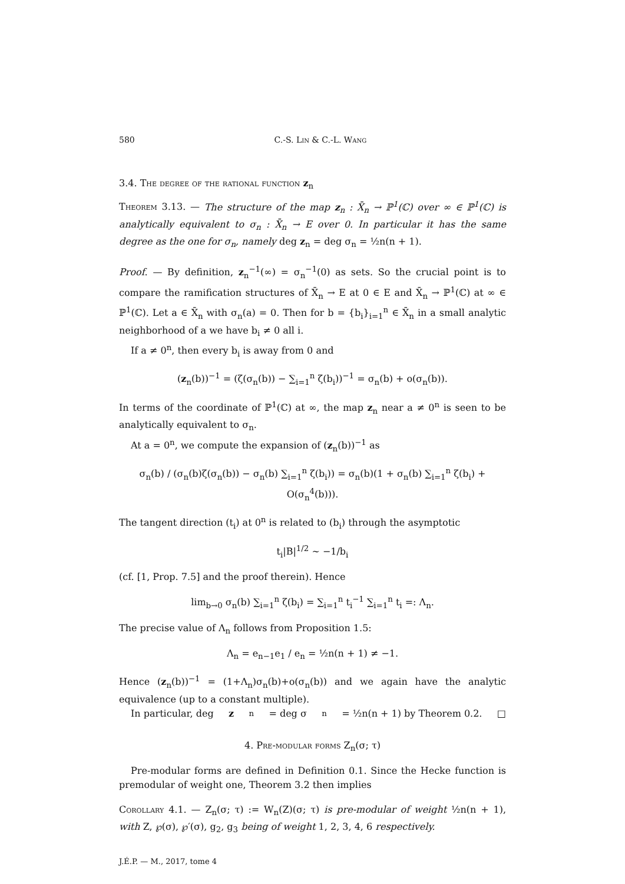580 C.-S. Lin & C.-L. Wang
3.4. The degree of the rational function z<sub>n</sub>
Theorem 3.13. — The structure of the map z<sub>n</sub> : X̄<sub>n</sub> → ℙ<sup>1</sup>(ℂ) over ∞ ∈ ℙ<sup>1</sup>(ℂ) is analytically equivalent to σ<sub>n</sub> : X̄<sub>n</sub> → E over 0. In particular it has the same degree as the one for σ<sub>n</sub>, namely deg z<sub>n</sub> = deg σ<sub>n</sub> = ½n(n + 1).
Proof. — By definition, z<sub>n</sub><sup>−1</sup>(∞) = σ<sub>n</sub><sup>−1</sup>(0) as sets. So the crucial point is to compare the ramification structures of X̄<sub>n</sub> → E at 0 ∈ E and X̄<sub>n</sub> → ℙ<sup>1</sup>(ℂ) at ∞ ∈ ℙ<sup>1</sup>(ℂ). Let a ∈ X̄<sub>n</sub> with σ<sub>n</sub>(a) = 0. Then for b = {b<sub>i</sub>}<sub>i=1</sub><sup>n</sup> ∈ X̄<sub>n</sub> in a small analytic neighborhood of a we have b<sub>i</sub> ≠ 0 all i.
If a ≠ 0<sup>n</sup>, then every b<sub>i</sub> is away from 0 and
(z<sub>n</sub>(b))<sup>−1</sup> = (ζ(σ<sub>n</sub>(b)) − ∑<sub>i=1</sub><sup>n</sup> ζ(b<sub>i</sub>))<sup>−1</sup> = σ<sub>n</sub>(b) + o(σ<sub>n</sub>(b)).
In terms of the coordinate of ℙ<sup>1</sup>(ℂ) at ∞, the map z<sub>n</sub> near a ≠ 0<sup>n</sup> is seen to be analytically equivalent to σ<sub>n</sub>.
At a = 0<sup>n</sup>, we compute the expansion of (z<sub>n</sub>(b))<sup>−1</sup> as
σ<sub>n</sub>(b) / (σ<sub>n</sub>(b)ζ(σ<sub>n</sub>(b)) − σ<sub>n</sub>(b) ∑<sub>i=1</sub><sup>n</sup> ζ(b<sub>i</sub>)) = σ<sub>n</sub>(b)(1 + σ<sub>n</sub>(b) ∑<sub>i=1</sub><sup>n</sup> ζ(b<sub>i</sub>) + O(σ<sub>n</sub><sup>4</sup>(b))).
The tangent direction (t<sub>i</sub>) at 0<sup>n</sup> is related to (b<sub>i</sub>) through the asymptotic
t<sub>i</sub>|B|<sup>1/2</sup> ∼ −1/b<sub>i</sub>
(cf. [1, Prop. 7.5] and the proof therein). Hence
lim<sub>b→0</sub> σ<sub>n</sub>(b) ∑<sub>i=1</sub><sup>n</sup> ζ(b<sub>i</sub>) = ∑<sub>i=1</sub><sup>n</sup> t<sub>i</sub><sup>−1</sup> ∑<sub>i=1</sub><sup>n</sup> t<sub>i</sub> =: Λ<sub>n</sub>.
The precise value of Λ<sub>n</sub> follows from Proposition 1.5:
Λ<sub>n</sub> = e<sub>n−1</sub>e<sub>1</sub> / e<sub>n</sub> = ½n(n + 1) ≠ −1.
Hence (z<sub>n</sub>(b))<sup>−1</sup> = (1+Λ<sub>n</sub>)σ<sub>n</sub>(b)+o(σ<sub>n</sub>(b)) and we again have the analytic equivalence (up to a constant multiple).
In particular, deg z<sub>n</sub> = deg σ<sub>n</sub> = ½n(n + 1) by Theorem 0.2. □
4. Pre-modular forms Z<sub>n</sub>(σ; τ)
Pre-modular forms are defined in Definition 0.1. Since the Hecke function is premodular of weight one, Theorem 3.2 then implies
Corollary 4.1. — Z<sub>n</sub>(σ; τ) := W<sub>n</sub>(Z)(σ; τ) is pre-modular of weight ½n(n + 1), with Z, ℘(σ), ℘′(σ), g<sub>2</sub>, g<sub>3</sub> being of weight 1, 2, 3, 4, 6 respectively.
J.É.P. — M., 2017, tome 4